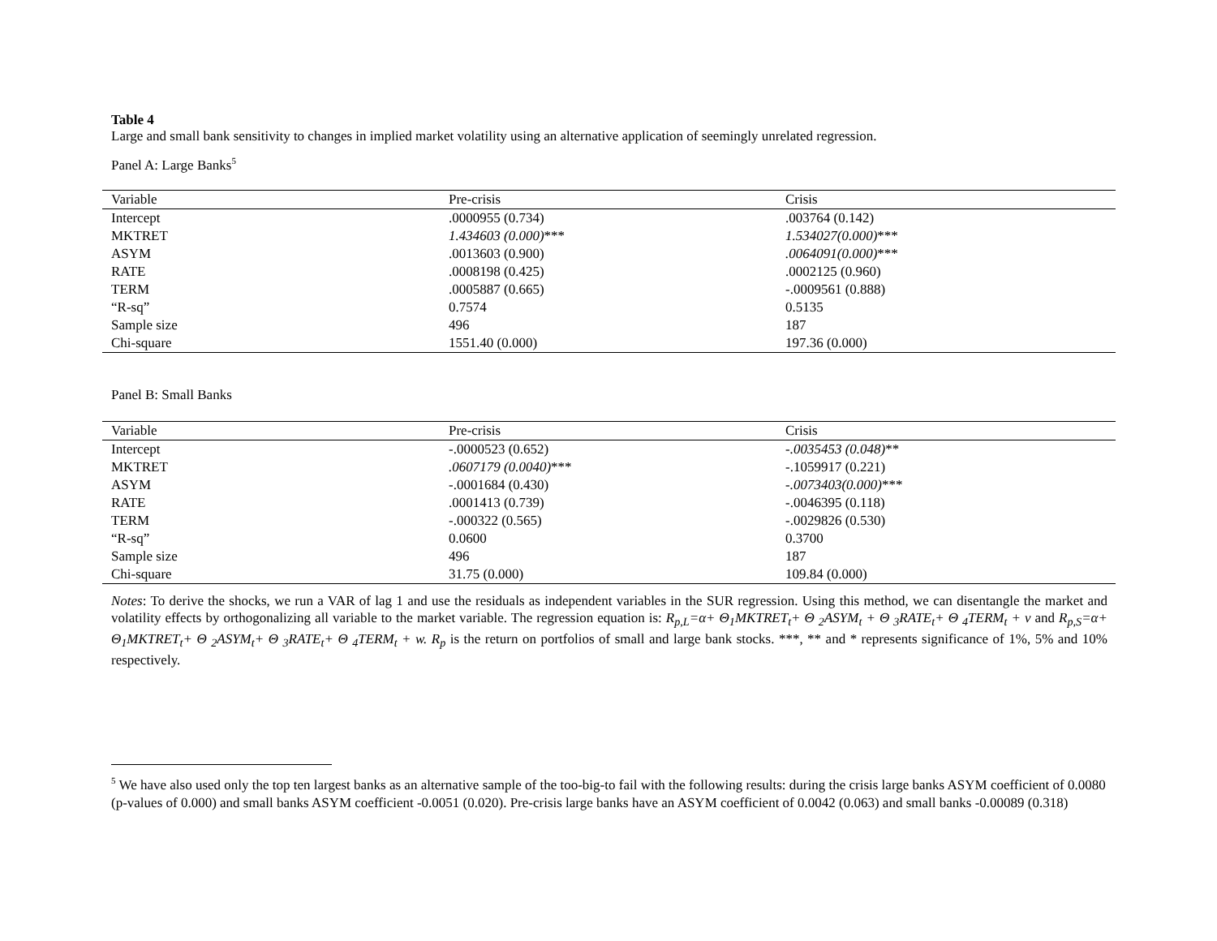Table 4
Large and small bank sensitivity to changes in implied market volatility using an alternative application of seemingly unrelated regression.
Panel A: Large Banks<sup>5</sup>
| Variable | Pre-crisis | Crisis |
| --- | --- | --- |
| Intercept | .0000955 (0.734) | .003764 (0.142) |
| MKTRET | 1.434603 (0.000) *** | 1.534027(0.000) *** |
| ASYM | .0013603 (0.900) | .0064091(0.000) *** |
| RATE | .0008198 (0.425) | .0002125 (0.960) |
| TERM | .0005887 (0.665) | -.0009561 (0.888) |
| “R-sq” | 0.7574 | 0.5135 |
| Sample size | 496 | 187 |
| Chi-square | 1551.40 (0.000) | 197.36 (0.000) |
Panel B: Small Banks
| Variable | Pre-crisis | Crisis |
| --- | --- | --- |
| Intercept | -.0000523 (0.652) | -.0035453 (0.048) ** |
| MKTRET | .0607179 (0.0040) *** | -.1059917 (0.221) |
| ASYM | -.0001684 (0.430) | -.0073403(0.000) *** |
| RATE | .0001413 (0.739) | -.0046395 (0.118) |
| TERM | -.000322 (0.565) | -.0029826 (0.530) |
| “R-sq” | 0.0600 | 0.3700 |
| Sample size | 496 | 187 |
| Chi-square | 31.75 (0.000) | 109.84 (0.000) |
Notes: To derive the shocks, we run a VAR of lag 1 and use the residuals as independent variables in the SUR regression. Using this method, we can disentangle the market and volatility effects by orthogonalizing all variable to the market variable. The regression equation is: R<sub>p,L</sub>=α+ Θ<sub>1</sub>MKTRET<sub>t</sub>+ Θ <sub>2</sub>ASYM<sub>t</sub> + Θ <sub>3</sub>RATE<sub>t</sub>+ Θ <sub>4</sub>TERM<sub>t</sub> + v and R<sub>p,S</sub>=α+ Θ<sub>1</sub>MKTRET<sub>t</sub>+ Θ <sub>2</sub>ASYM<sub>t</sub>+ Θ <sub>3</sub>RATE<sub>t</sub>+ Θ <sub>4</sub>TERM<sub>t</sub> + w. R<sub>p</sub> is the return on portfolios of small and large bank stocks. ***, ** and * represents significance of 1%, 5% and 10% respectively.
<sup>5</sup> We have also used only the top ten largest banks as an alternative sample of the too-big-to fail with the following results: during the crisis large banks ASYM coefficient of 0.0080 (p-values of 0.000) and small banks ASYM coefficient -0.0051 (0.020). Pre-crisis large banks have an ASYM coefficient of 0.0042 (0.063) and small banks -0.00089 (0.318)